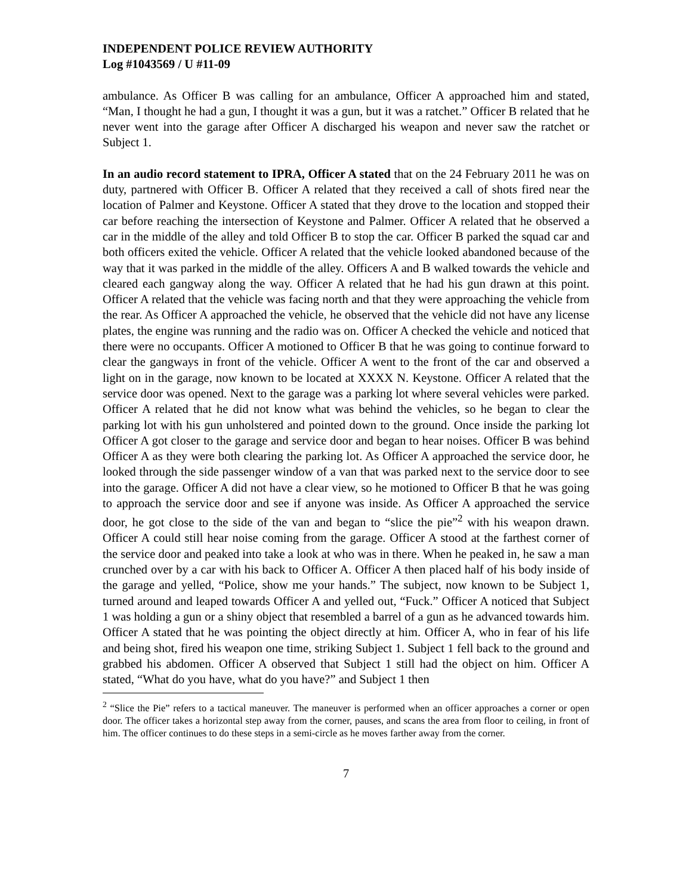INDEPENDENT POLICE REVIEW AUTHORITY
Log #1043569 / U #11-09
ambulance. As Officer B was calling for an ambulance, Officer A approached him and stated, “Man, I thought he had a gun, I thought it was a gun, but it was a ratchet.” Officer B related that he never went into the garage after Officer A discharged his weapon and never saw the ratchet or Subject 1.
In an audio record statement to IPRA, Officer A stated that on the 24 February 2011 he was on duty, partnered with Officer B. Officer A related that they received a call of shots fired near the location of Palmer and Keystone. Officer A stated that they drove to the location and stopped their car before reaching the intersection of Keystone and Palmer. Officer A related that he observed a car in the middle of the alley and told Officer B to stop the car. Officer B parked the squad car and both officers exited the vehicle. Officer A related that the vehicle looked abandoned because of the way that it was parked in the middle of the alley. Officers A and B walked towards the vehicle and cleared each gangway along the way. Officer A related that he had his gun drawn at this point. Officer A related that the vehicle was facing north and that they were approaching the vehicle from the rear. As Officer A approached the vehicle, he observed that the vehicle did not have any license plates, the engine was running and the radio was on. Officer A checked the vehicle and noticed that there were no occupants. Officer A motioned to Officer B that he was going to continue forward to clear the gangways in front of the vehicle. Officer A went to the front of the car and observed a light on in the garage, now known to be located at XXXX N. Keystone. Officer A related that the service door was opened. Next to the garage was a parking lot where several vehicles were parked. Officer A related that he did not know what was behind the vehicles, so he began to clear the parking lot with his gun unholstered and pointed down to the ground. Once inside the parking lot Officer A got closer to the garage and service door and began to hear noises. Officer B was behind Officer A as they were both clearing the parking lot. As Officer A approached the service door, he looked through the side passenger window of a van that was parked next to the service door to see into the garage. Officer A did not have a clear view, so he motioned to Officer B that he was going to approach the service door and see if anyone was inside. As Officer A approached the service door, he got close to the side of the van and began to “slice the pie”<sup>2</sup> with his weapon drawn. Officer A could still hear noise coming from the garage. Officer A stood at the farthest corner of the service door and peaked into take a look at who was in there. When he peaked in, he saw a man crunched over by a car with his back to Officer A. Officer A then placed half of his body inside of the garage and yelled, “Police, show me your hands.” The subject, now known to be Subject 1, turned around and leaped towards Officer A and yelled out, “Fuck.” Officer A noticed that Subject 1 was holding a gun or a shiny object that resembled a barrel of a gun as he advanced towards him. Officer A stated that he was pointing the object directly at him. Officer A, who in fear of his life and being shot, fired his weapon one time, striking Subject 1. Subject 1 fell back to the ground and grabbed his abdomen. Officer A observed that Subject 1 still had the object on him. Officer A stated, “What do you have, what do you have?” and Subject 1 then
<sup>2</sup> “Slice the Pie” refers to a tactical maneuver. The maneuver is performed when an officer approaches a corner or open door. The officer takes a horizontal step away from the corner, pauses, and scans the area from floor to ceiling, in front of him. The officer continues to do these steps in a semi-circle as he moves farther away from the corner.
7